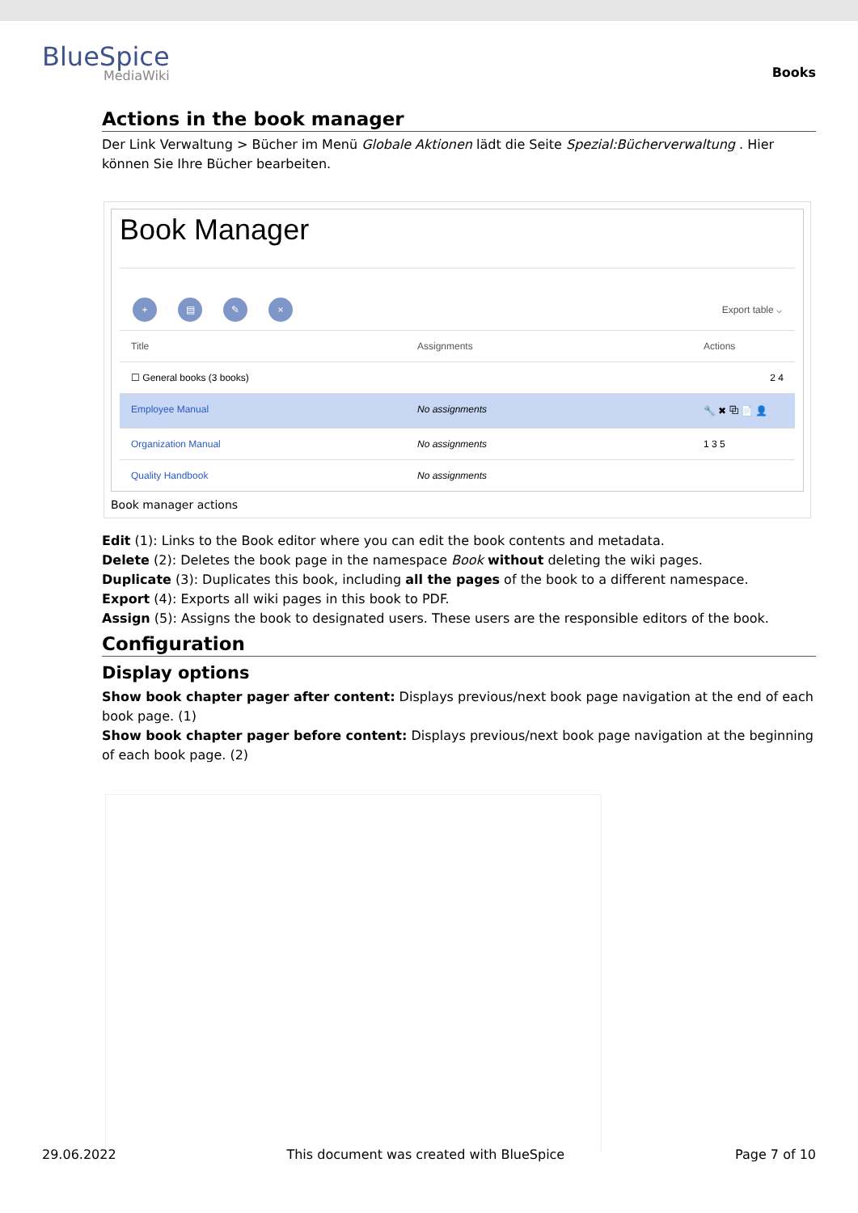BlueSpice
MediaWiki
Books
Actions in the book manager
Der Link Verwaltung > Bücher im Menü Globale Aktionen lädt die Seite Spezial:Bücherverwaltung . Hier können Sie Ihre Bücher bearbeiten.
Book Manager
+ ▤ ✎ × Export table ⌵
Title Assignments Actions
☐ General books (3 books) 2 4
Employee Manual No assignments 🔧 ✖ ⧉ 📄 👤
Organization Manual No assignments 1 3 5
Quality Handbook No assignments
Book manager actions
Edit (1): Links to the Book editor where you can edit the book contents and metadata.
Delete (2): Deletes the book page in the namespace Book without deleting the wiki pages.
Duplicate (3): Duplicates this book, including all the pages of the book to a different namespace.
Export (4): Exports all wiki pages in this book to PDF.
Assign (5): Assigns the book to designated users. These users are the responsible editors of the book.
Configuration
Display options
Show book chapter pager after content: Displays previous/next book page navigation at the end of each book page. (1)
Show book chapter pager before content: Displays previous/next book page navigation at the beginning of each book page. (2)
29.06.2022 This document was created with BlueSpice Page 7 of 10